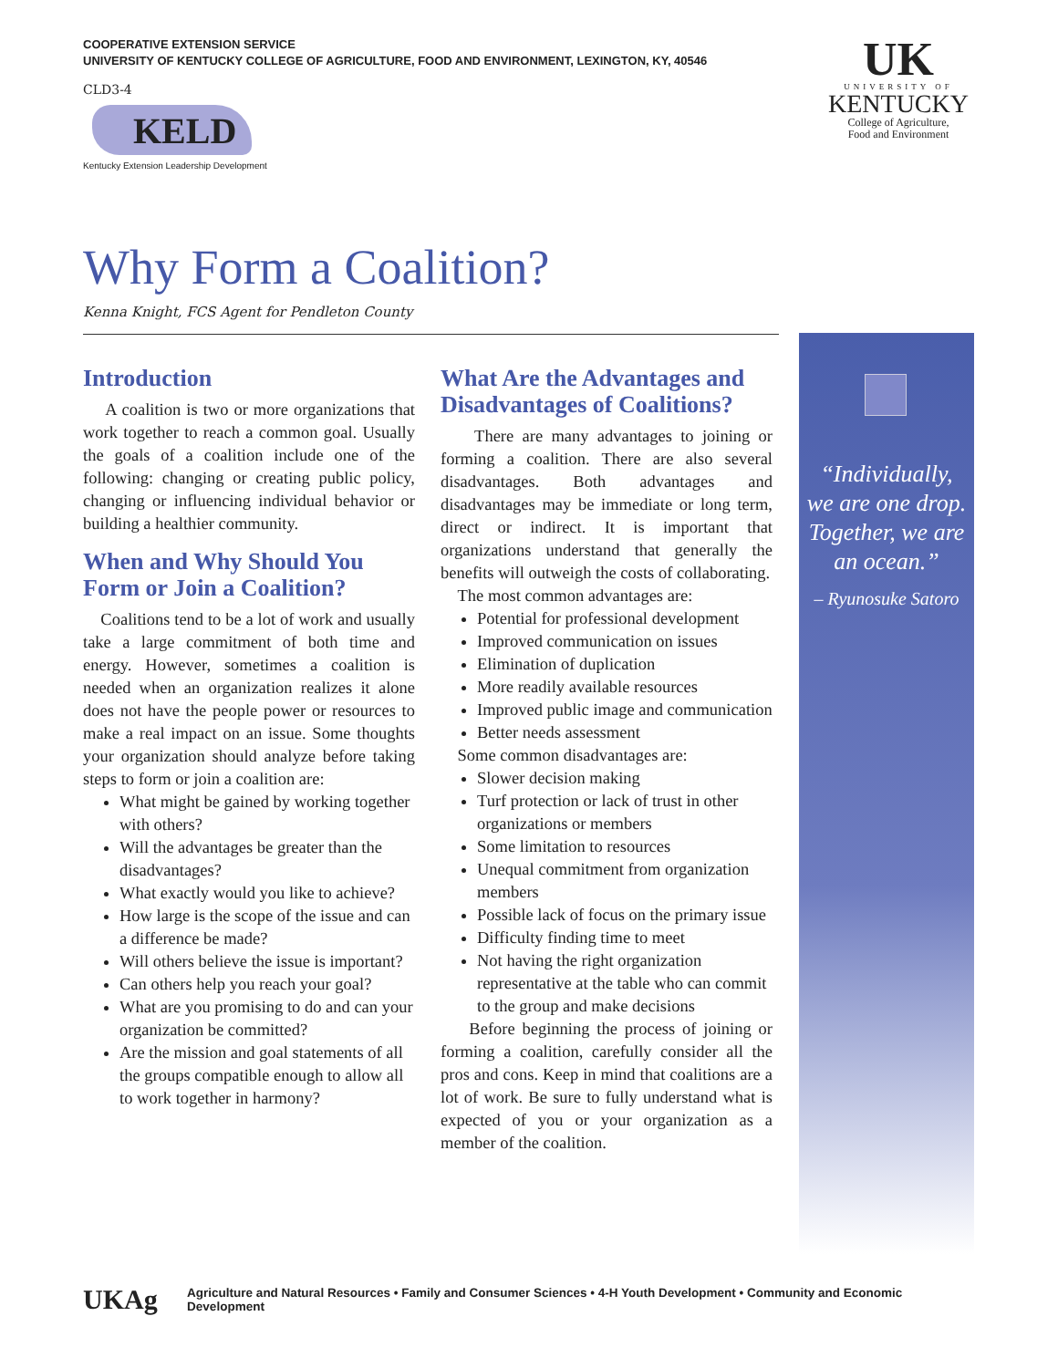COOPERATIVE EXTENSION SERVICE
UNIVERSITY OF KENTUCKY COLLEGE OF AGRICULTURE, FOOD AND ENVIRONMENT, LEXINGTON, KY, 40546
CLD3-4
KELD
Kentucky Extension Leadership Development
UK
UNIVERSITY OF
KENTUCKY
College of Agriculture,
Food and Environment
Why Form a Coalition?
Kenna Knight, FCS Agent for Pendleton County
Introduction
A coalition is two or more organizations that work together to reach a common goal. Usually the goals of a coalition include one of the following: changing or creating public policy, changing or influencing individual behavior or building a healthier community.
When and Why Should You Form or Join a Coalition?
Coalitions tend to be a lot of work and usually take a large commitment of both time and energy. However, sometimes a coalition is needed when an organization realizes it alone does not have the people power or resources to make a real impact on an issue. Some thoughts your organization should analyze before taking steps to form or join a coalition are:
What might be gained by working together with others?
Will the advantages be greater than the disadvantages?
What exactly would you like to achieve?
How large is the scope of the issue and can a difference be made?
Will others believe the issue is important?
Can others help you reach your goal?
What are you promising to do and can your organization be committed?
Are the mission and goal statements of all the groups compatible enough to allow all to work together in harmony?
What Are the Advantages and Disadvantages of Coalitions?
There are many advantages to joining or forming a coalition. There are also several disadvantages. Both advantages and disadvantages may be immediate or long term, direct or indirect. It is important that organizations understand that generally the benefits will outweigh the costs of collaborating.
The most common advantages are:
Potential for professional development
Improved communication on issues
Elimination of duplication
More readily available resources
Improved public image and communication
Better needs assessment
Some common disadvantages are:
Slower decision making
Turf protection or lack of trust in other organizations or members
Some limitation to resources
Unequal commitment from organization members
Possible lack of focus on the primary issue
Difficulty finding time to meet
Not having the right organization representative at the table who can commit to the group and make decisions
Before beginning the process of joining or forming a coalition, carefully consider all the pros and cons. Keep in mind that coalitions are a lot of work. Be sure to fully understand what is expected of you or your organization as a member of the coalition.
“Individually, we are one drop. Together, we are an ocean.”
– Ryunosuke Satoro
UKAg
Agriculture and Natural Resources • Family and Consumer Sciences • 4-H Youth Development • Community and Economic Development